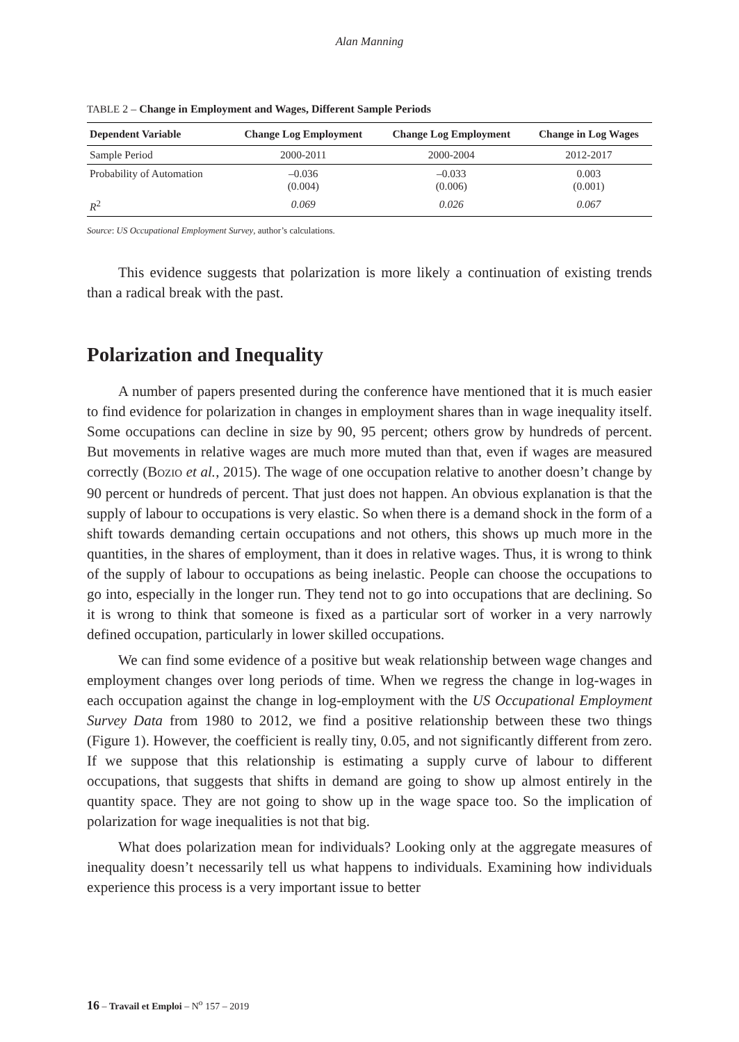Alan Manning
TABLE 2 – Change in Employment and Wages, Different Sample Periods
| Dependent Variable | Change Log Employment | Change Log Employment | Change in Log Wages |
| --- | --- | --- | --- |
| Sample Period | 2000-2011 | 2000-2004 | 2012-2017 |
| Probability of Automation | –0.036 (0.004) | –0.033 (0.006) | 0.003 (0.001) |
| R<sup>2</sup> | 0.069 | 0.026 | 0.067 |
Source: US Occupational Employment Survey, author’s calculations.
This evidence suggests that polarization is more likely a continuation of existing trends than a radical break with the past.
Polarization and Inequality
A number of papers presented during the conference have mentioned that it is much easier to find evidence for polarization in changes in employment shares than in wage inequality itself. Some occupations can decline in size by 90, 95 percent; others grow by hundreds of percent. But movements in relative wages are much more muted than that, even if wages are measured correctly (BOZIO et al., 2015). The wage of one occupation relative to another doesn’t change by 90 percent or hundreds of percent. That just does not happen. An obvious explanation is that the supply of labour to occupations is very elastic. So when there is a demand shock in the form of a shift towards demanding certain occupations and not others, this shows up much more in the quantities, in the shares of employment, than it does in relative wages. Thus, it is wrong to think of the supply of labour to occupations as being inelastic. People can choose the occupations to go into, especially in the longer run. They tend not to go into occupations that are declining. So it is wrong to think that someone is fixed as a particular sort of worker in a very narrowly defined occupation, particularly in lower skilled occupations.
We can find some evidence of a positive but weak relationship between wage changes and employment changes over long periods of time. When we regress the change in log-wages in each occupation against the change in log-employment with the US Occupational Employment Survey Data from 1980 to 2012, we find a positive relationship between these two things (Figure 1). However, the coefficient is really tiny, 0.05, and not significantly different from zero. If we suppose that this relationship is estimating a supply curve of labour to different occupations, that suggests that shifts in demand are going to show up almost entirely in the quantity space. They are not going to show up in the wage space too. So the implication of polarization for wage inequalities is not that big.
What does polarization mean for individuals? Looking only at the aggregate measures of inequality doesn’t necessarily tell us what happens to individuals. Examining how individuals experience this process is a very important issue to better
16 – Travail et Emploi – N<sup>o</sup> 157 – 2019